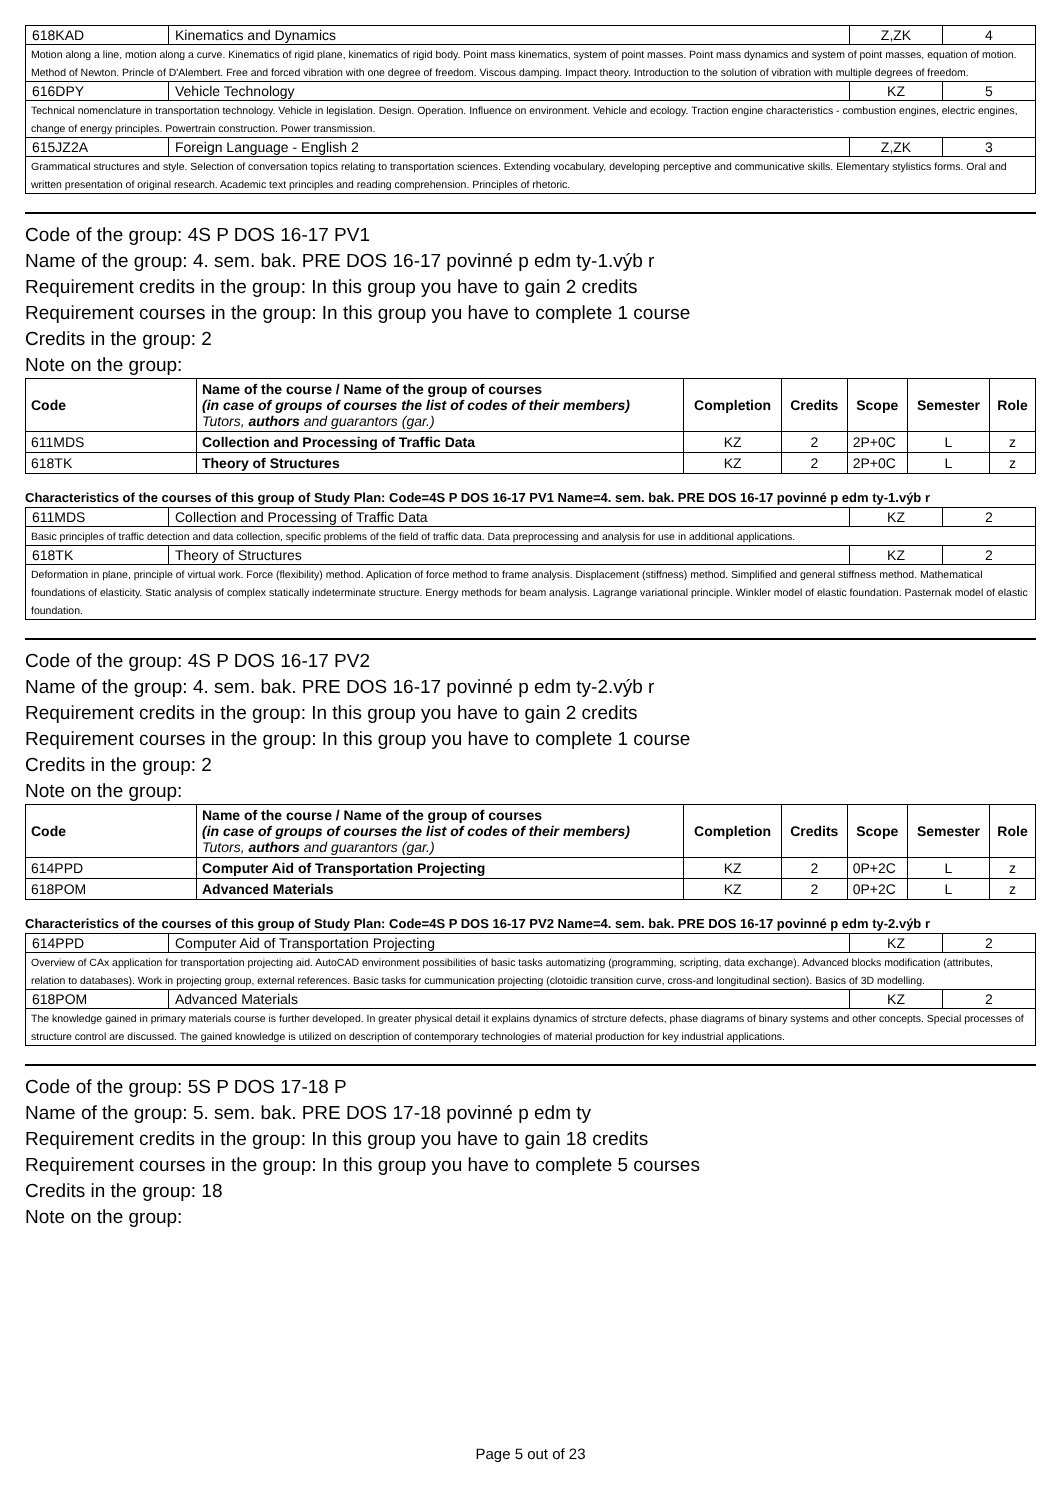| 618KAD | Kinematics and Dynamics | Z,ZK | 4 |
| Motion along a line, motion along a curve. Kinematics of rigid plane, kinematics of rigid body. Point mass kinematics, system of point masses. Point mass dynamics and system of point masses, equation of motion. Method of Newton. Princle of D'Alembert. Free and forced vibration with one degree of freedom. Viscous damping. Impact theory. Introduction to the solution of vibration with multiple degrees of freedom. | | | |
| 616DPY | Vehicle Technology | KZ | 5 |
| Technical nomenclature in transportation technology. Vehicle in legislation. Design. Operation. Influence on environment. Vehicle and ecology. Traction engine characteristics - combustion engines, electric engines, change of energy principles. Powertrain construction. Power transmission. | | | |
| 615JZ2A | Foreign Language - English 2 | Z,ZK | 3 |
| Grammatical structures and style. Selection of conversation topics relating to transportation sciences. Extending vocabulary, developing perceptive and communicative skills. Elementary stylistics forms. Oral and written presentation of original research. Academic text principles and reading comprehension. Principles of rhetoric. | | | |
Code of the group: 4S P DOS 16-17 PV1
Name of the group: 4. sem. bak. PRE DOS 16-17 povinné p edm ty-1.výb r
Requirement credits in the group: In this group you have to gain 2 credits
Requirement courses in the group: In this group you have to complete 1 course
Credits in the group: 2
Note on the group:
| Code | Name of the course / Name of the group of courses (in case of groups of courses the list of codes of their members) Tutors, authors and guarantors (gar.) | Completion | Credits | Scope | Semester | Role |
| --- | --- | --- | --- | --- | --- | --- |
| 611MDS | Collection and Processing of Traffic Data | KZ | 2 | 2P+0C | L | z |
| 618TK | Theory of Structures | KZ | 2 | 2P+0C | L | z |
Characteristics of the courses of this group of Study Plan: Code=4S P DOS 16-17 PV1 Name=4. sem. bak. PRE DOS 16-17 povinné p edm ty-1.výb r
| 611MDS | Collection and Processing of Traffic Data | KZ | 2 |
| Basic principles of traffic detection and data collection, specific problems of the field of traffic data. Data preprocessing and analysis for use in additional applications. | | | |
| 618TK | Theory of Structures | KZ | 2 |
| Deformation in plane, principle of virtual work. Force (flexibility) method. Aplication of force method to frame analysis. Displacement (stiffness) method. Simplified and general stiffness method. Mathematical foundations of elasticity. Static analysis of complex statically indeterminate structure. Energy methods for beam analysis. Lagrange variational principle. Winkler model of elastic foundation. Pasternak model of elastic foundation. | | | |
Code of the group: 4S P DOS 16-17 PV2
Name of the group: 4. sem. bak. PRE DOS 16-17 povinné p edm ty-2.výb r
Requirement credits in the group: In this group you have to gain 2 credits
Requirement courses in the group: In this group you have to complete 1 course
Credits in the group: 2
Note on the group:
| Code | Name of the course / Name of the group of courses (in case of groups of courses the list of codes of their members) Tutors, authors and guarantors (gar.) | Completion | Credits | Scope | Semester | Role |
| --- | --- | --- | --- | --- | --- | --- |
| 614PPD | Computer Aid of Transportation Projecting | KZ | 2 | 0P+2C | L | z |
| 618POM | Advanced Materials | KZ | 2 | 0P+2C | L | z |
Characteristics of the courses of this group of Study Plan: Code=4S P DOS 16-17 PV2 Name=4. sem. bak. PRE DOS 16-17 povinné p edm ty-2.výb r
| 614PPD | Computer Aid of Transportation Projecting | KZ | 2 |
| Overview of CAx application for transportation projecting aid. AutoCAD environment possibilities of basic tasks automatizing (programming, scripting, data exchange). Advanced blocks modification (attributes, relation to databases). Work in projecting group, external references. Basic tasks for cummunication projecting (clotoidic transition curve, cross-and longitudinal section). Basics of 3D modelling. | | | |
| 618POM | Advanced Materials | KZ | 2 |
| The knowledge gained in primary materials course is further developed. In greater physical detail it explains dynamics of strcture defects, phase diagrams of binary systems and other concepts. Special processes of structure control are discussed. The gained knowledge is utilized on description of contemporary technologies of material production for key industrial applications. | | | |
Code of the group: 5S P DOS 17-18 P
Name of the group: 5. sem. bak. PRE DOS 17-18 povinné p edm ty
Requirement credits in the group: In this group you have to gain 18 credits
Requirement courses in the group: In this group you have to complete 5 courses
Credits in the group: 18
Note on the group:
Page 5 out of 23